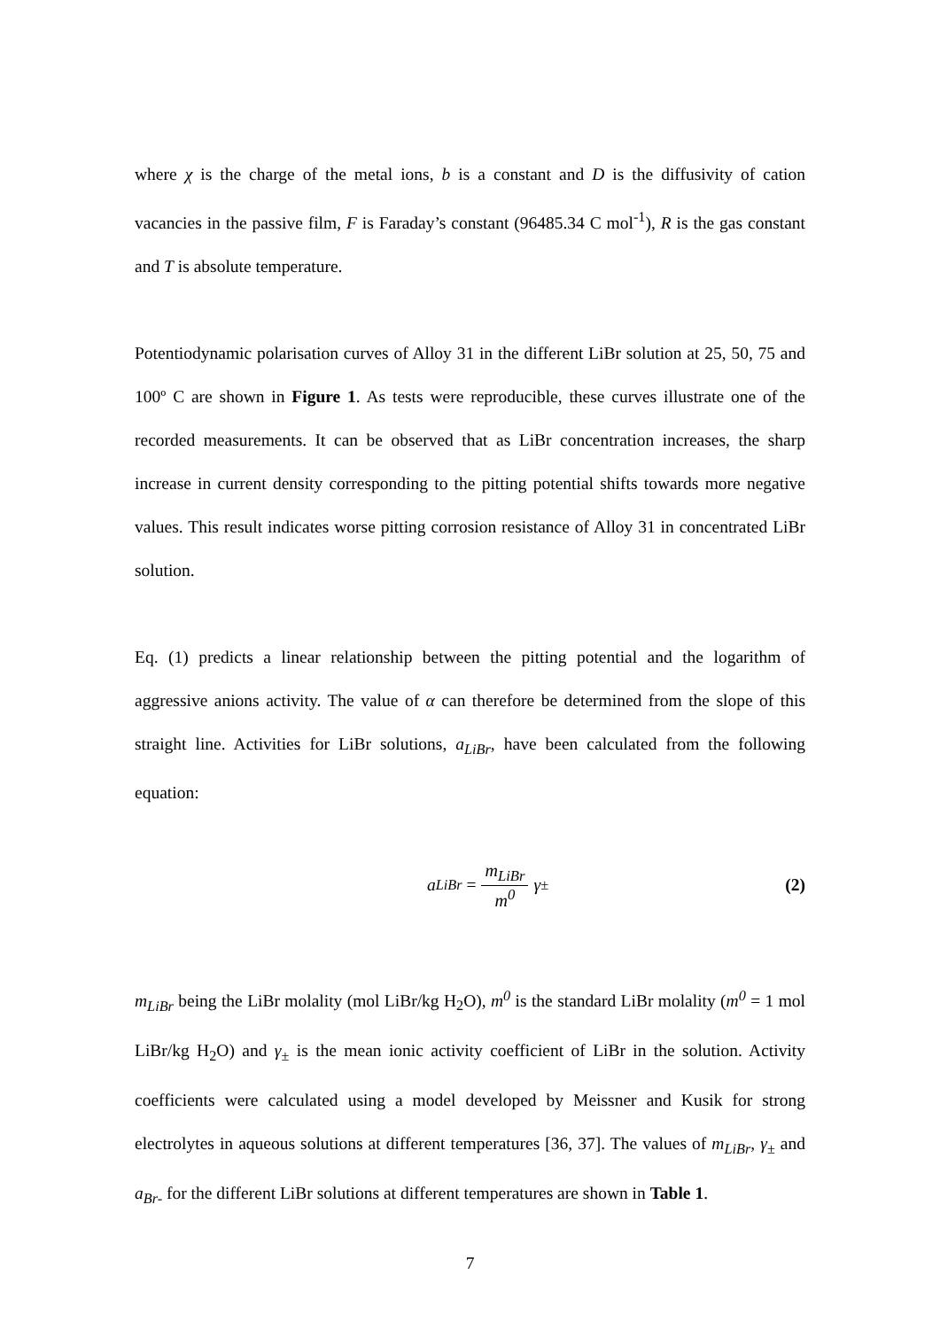where χ is the charge of the metal ions, b is a constant and D is the diffusivity of cation vacancies in the passive film, F is Faraday’s constant (96485.34 C mol<sup>-1</sup>), R is the gas constant and T is absolute temperature.
Potentiodynamic polarisation curves of Alloy 31 in the different LiBr solution at 25, 50, 75 and 100º C are shown in Figure 1. As tests were reproducible, these curves illustrate one of the recorded measurements. It can be observed that as LiBr concentration increases, the sharp increase in current density corresponding to the pitting potential shifts towards more negative values. This result indicates worse pitting corrosion resistance of Alloy 31 in concentrated LiBr solution.
Eq. (1) predicts a linear relationship between the pitting potential and the logarithm of aggressive anions activity. The value of α can therefore be determined from the slope of this straight line. Activities for LiBr solutions, a<sub>LiBr</sub>, have been calculated from the following equation:
a<sub>LiBr</sub> = m<sub>LiBr</sub> m<sup>0</sup> γ<sub>±</sub> (2)
m<sub>LiBr</sub> being the LiBr molality (mol LiBr/kg H<sub>2</sub>O), m<sup>0</sup> is the standard LiBr molality (m<sup>0</sup> = 1 mol LiBr/kg H<sub>2</sub>O) and γ<sub>±</sub> is the mean ionic activity coefficient of LiBr in the solution. Activity coefficients were calculated using a model developed by Meissner and Kusik for strong electrolytes in aqueous solutions at different temperatures [36, 37]. The values of m<sub>LiBr</sub>, γ<sub>±</sub> and a<sub>Br-</sub> for the different LiBr solutions at different temperatures are shown in Table 1.
7